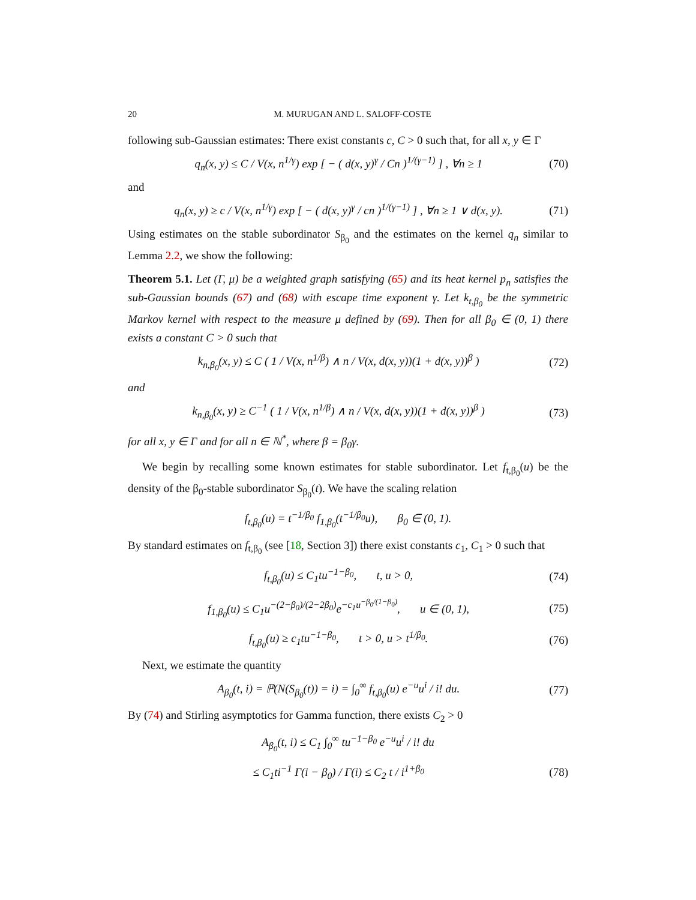20 M. MURUGAN AND L. SALOFF-COSTE
following sub-Gaussian estimates: There exist constants c, C > 0 such that, for all x, y ∈ Γ
q<sub>n</sub>(x, y) ≤ C / V(x, n<sup>1/γ</sup>) exp [ − ( d(x, y)<sup>γ</sup> / Cn )<sup>1/(γ−1)</sup> ] , ∀n ≥ 1 (70)
and
q<sub>n</sub>(x, y) ≥ c / V(x, n<sup>1/γ</sup>) exp [ − ( d(x, y)<sup>γ</sup> / cn )<sup>1/(γ−1)</sup> ] , ∀n ≥ 1 ∨ d(x, y). (71)
Using estimates on the stable subordinator S<sub>β<sub>0</sub></sub> and the estimates on the kernel q<sub>n</sub> similar to Lemma 2.2, we show the following:
Theorem 5.1. Let (Γ, μ) be a weighted graph satisfying (65) and its heat kernel p<sub>n</sub> satisfies the sub-Gaussian bounds (67) and (68) with escape time exponent γ. Let k<sub>t,β<sub>0</sub></sub> be the symmetric Markov kernel with respect to the measure μ defined by (69). Then for all β<sub>0</sub> ∈ (0, 1) there exists a constant C > 0 such that
k<sub>n,β<sub>0</sub></sub>(x, y) ≤ C ( 1 / V(x, n<sup>1/β</sup>) ∧ n / V(x, d(x, y))(1 + d(x, y))<sup>β</sup> ) (72)
and
k<sub>n,β<sub>0</sub></sub>(x, y) ≥ C<sup>−1</sup> ( 1 / V(x, n<sup>1/β</sup>) ∧ n / V(x, d(x, y))(1 + d(x, y))<sup>β</sup> ) (73)
for all x, y ∈ Γ and for all n ∈ ℕ<sup>*</sup>, where β = β<sub>0</sub>γ.
We begin by recalling some known estimates for stable subordinator. Let f<sub>t,β<sub>0</sub></sub>(u) be the density of the β<sub>0</sub>-stable subordinator S<sub>β<sub>0</sub></sub>(t). We have the scaling relation
f<sub>t,β<sub>0</sub></sub>(u) = t<sup>−1/β<sub>0</sub></sup> f<sub>1,β<sub>0</sub></sub>(t<sup>−1/β<sub>0</sub></sup>u), β<sub>0</sub> ∈ (0, 1).
By standard estimates on f<sub>t,β<sub>0</sub></sub> (see [18, Section 3]) there exist constants c<sub>1</sub>, C<sub>1</sub> > 0 such that
f<sub>t,β<sub>0</sub></sub>(u) ≤ C<sub>1</sub>tu<sup>−1−β<sub>0</sub></sup>, t, u > 0, (74)
f<sub>1,β<sub>0</sub></sub>(u) ≤ C<sub>1</sub>u<sup>−(2−β<sub>0</sub>)/(2−2β<sub>0</sub>)</sup>e<sup>−c<sub>1</sub>u<sup>−β<sub>0</sub>/(1−β<sub>0</sub>)</sup></sup>, u ∈ (0, 1), (75)
f<sub>t,β<sub>0</sub></sub>(u) ≥ c<sub>1</sub>tu<sup>−1−β<sub>0</sub></sup>, t > 0, u > t<sup>1/β<sub>0</sub></sup>. (76)
Next, we estimate the quantity
A<sub>β<sub>0</sub></sub>(t, i) = ℙ(N(S<sub>β<sub>0</sub></sub>(t)) = i) = ∫<sub>0</sub><sup>∞</sup> f<sub>t,β<sub>0</sub></sub>(u) e<sup>−u</sup>u<sup>i</sup> / i! du. (77)
By (74) and Stirling asymptotics for Gamma function, there exists C<sub>2</sub> > 0
A<sub>β<sub>0</sub></sub>(t, i) ≤ C<sub>1</sub> ∫<sub>0</sub><sup>∞</sup> tu<sup>−1−β<sub>0</sub></sup> e<sup>−u</sup>u<sup>i</sup> / i! du
≤ C<sub>1</sub>ti<sup>−1</sup> Γ(i − β<sub>0</sub>) / Γ(i) ≤ C<sub>2</sub> t / i<sup>1+β<sub>0</sub></sup> (78)